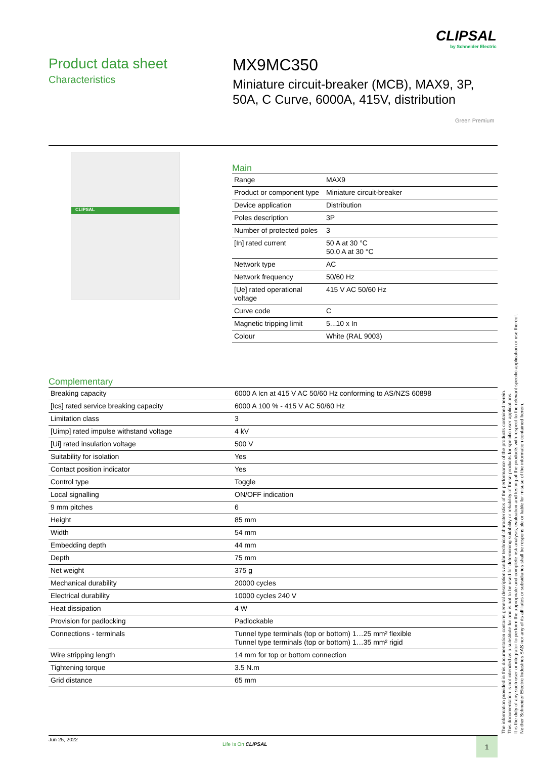CLIPSAL
by Schneider Electric
Product data sheet
Characteristics
MX9MC350
Miniature circuit-breaker (MCB), MAX9, 3P,
50A, C Curve, 6000A, 415V, distribution
Green Premium
CLIPSAL
Main
| Range | MAX9 |
| Product or component type | Miniature circuit-breaker |
| Device application | Distribution |
| Poles description | 3P |
| Number of protected poles | 3 |
| [In] rated current | 50 A at 30 °C 50.0 A at 30 °C |
| Network type | AC |
| Network frequency | 50/60 Hz |
| [Ue] rated operational voltage | 415 V AC 50/60 Hz |
| Curve code | C |
| Magnetic tripping limit | 5...10 x In |
| Colour | White (RAL 9003) |
Complementary
| Breaking capacity | 6000 A Icn at 415 V AC 50/60 Hz conforming to AS/NZS 60898 |
| [Ics] rated service breaking capacity | 6000 A 100 % - 415 V AC 50/60 Hz |
| Limitation class | 3 |
| [Uimp] rated impulse withstand voltage | 4 kV |
| [Ui] rated insulation voltage | 500 V |
| Suitability for isolation | Yes |
| Contact position indicator | Yes |
| Control type | Toggle |
| Local signalling | ON/OFF indication |
| 9 mm pitches | 6 |
| Height | 85 mm |
| Width | 54 mm |
| Embedding depth | 44 mm |
| Depth | 75 mm |
| Net weight | 375 g |
| Mechanical durability | 20000 cycles |
| Electrical durability | 10000 cycles 240 V |
| Heat dissipation | 4 W |
| Provision for padlocking | Padlockable |
| Connections - terminals | Tunnel type terminals (top or bottom) 1…25 mm² flexible Tunnel type terminals (top or bottom) 1…35 mm² rigid |
| Wire stripping length | 14 mm for top or bottom connection |
| Tightening torque | 3.5 N.m |
| Grid distance | 65 mm |
The information provided in this documentation contains general descriptions and/or technical characteristics of the performance of the products contained herein.
This documentation is not intended as a substitute for and is not to be used for determining suitability or reliability of these products for specific user applications.
It is the duty of any such user or integrator to perform the appropriate and complete risk analysis, evaluation and testing of the products with respect to the relevant specific application or use thereof.
Neither Schneider Electric Industries SAS nor any of its affiliates or subsidiaries shall be responsible or liable for misuse of the information contained herein.
Jun 25, 2022
Life Is On CLIPSAL 1